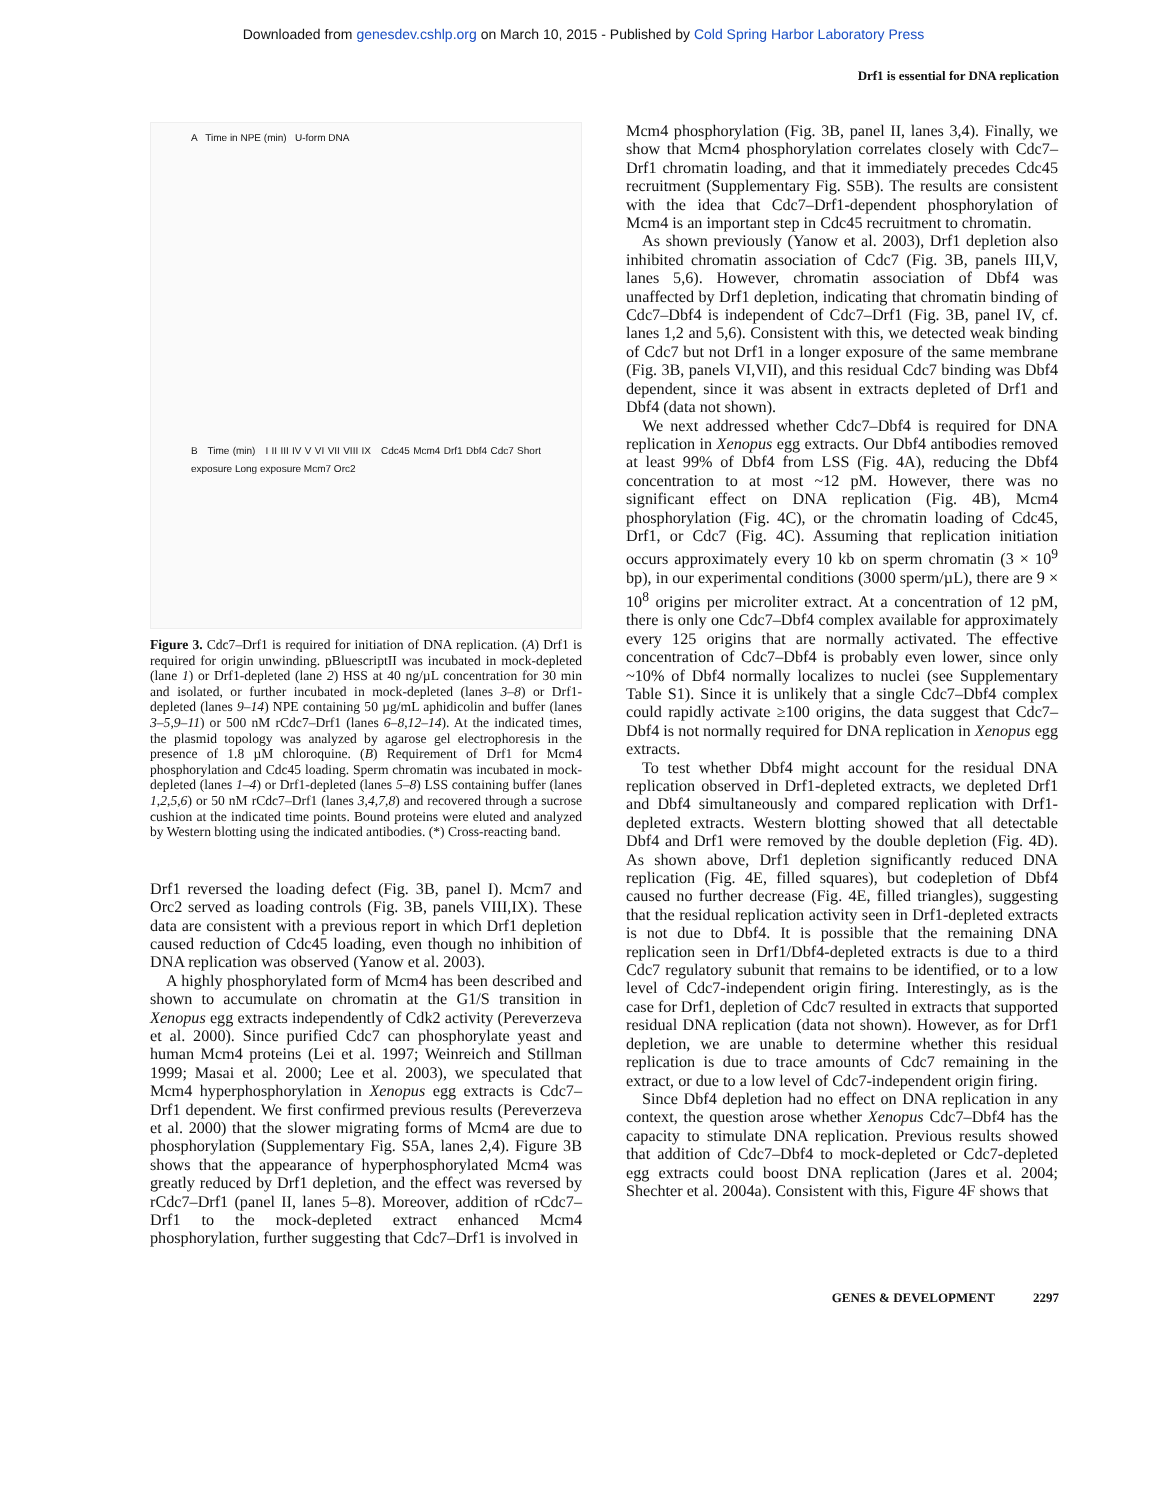Downloaded from genesdev.cshlp.org on March 10, 2015 - Published by Cold Spring Harbor Laboratory Press
Drf1 is essential for DNA replication
A Time in NPE (min) U-form DNA
B Time (min) I II III IV V VI VII VIII IX Cdc45 Mcm4 Drf1 Dbf4 Cdc7 Short exposure Long exposure Mcm7 Orc2
Figure 3. Cdc7–Drf1 is required for initiation of DNA replication. (A) Drf1 is required for origin unwinding. pBluescriptII was incubated in mock-depleted (lane 1) or Drf1-depleted (lane 2) HSS at 40 ng/µL concentration for 30 min and isolated, or further incubated in mock-depleted (lanes 3–8) or Drf1-depleted (lanes 9–14) NPE containing 50 µg/mL aphidicolin and buffer (lanes 3–5,9–11) or 500 nM rCdc7–Drf1 (lanes 6–8,12–14). At the indicated times, the plasmid topology was analyzed by agarose gel electrophoresis in the presence of 1.8 µM chloroquine. (B) Requirement of Drf1 for Mcm4 phosphorylation and Cdc45 loading. Sperm chromatin was incubated in mock-depleted (lanes 1–4) or Drf1-depleted (lanes 5–8) LSS containing buffer (lanes 1,2,5,6) or 50 nM rCdc7–Drf1 (lanes 3,4,7,8) and recovered through a sucrose cushion at the indicated time points. Bound proteins were eluted and analyzed by Western blotting using the indicated antibodies. (*) Cross-reacting band.
Drf1 reversed the loading defect (Fig. 3B, panel I). Mcm7 and Orc2 served as loading controls (Fig. 3B, panels VIII,IX). These data are consistent with a previous report in which Drf1 depletion caused reduction of Cdc45 loading, even though no inhibition of DNA replication was observed (Yanow et al. 2003).
A highly phosphorylated form of Mcm4 has been described and shown to accumulate on chromatin at the G1/S transition in Xenopus egg extracts independently of Cdk2 activity (Pereverzeva et al. 2000). Since purified Cdc7 can phosphorylate yeast and human Mcm4 proteins (Lei et al. 1997; Weinreich and Stillman 1999; Masai et al. 2000; Lee et al. 2003), we speculated that Mcm4 hyperphosphorylation in Xenopus egg extracts is Cdc7–Drf1 dependent. We first confirmed previous results (Pereverzeva et al. 2000) that the slower migrating forms of Mcm4 are due to phosphorylation (Supplementary Fig. S5A, lanes 2,4). Figure 3B shows that the appearance of hyperphosphorylated Mcm4 was greatly reduced by Drf1 depletion, and the effect was reversed by rCdc7–Drf1 (panel II, lanes 5–8). Moreover, addition of rCdc7–Drf1 to the mock-depleted extract enhanced Mcm4 phosphorylation, further suggesting that Cdc7–Drf1 is involved in
Mcm4 phosphorylation (Fig. 3B, panel II, lanes 3,4). Finally, we show that Mcm4 phosphorylation correlates closely with Cdc7–Drf1 chromatin loading, and that it immediately precedes Cdc45 recruitment (Supplementary Fig. S5B). The results are consistent with the idea that Cdc7–Drf1-dependent phosphorylation of Mcm4 is an important step in Cdc45 recruitment to chromatin.
As shown previously (Yanow et al. 2003), Drf1 depletion also inhibited chromatin association of Cdc7 (Fig. 3B, panels III,V, lanes 5,6). However, chromatin association of Dbf4 was unaffected by Drf1 depletion, indicating that chromatin binding of Cdc7–Dbf4 is independent of Cdc7–Drf1 (Fig. 3B, panel IV, cf. lanes 1,2 and 5,6). Consistent with this, we detected weak binding of Cdc7 but not Drf1 in a longer exposure of the same membrane (Fig. 3B, panels VI,VII), and this residual Cdc7 binding was Dbf4 dependent, since it was absent in extracts depleted of Drf1 and Dbf4 (data not shown).
We next addressed whether Cdc7–Dbf4 is required for DNA replication in Xenopus egg extracts. Our Dbf4 antibodies removed at least 99% of Dbf4 from LSS (Fig. 4A), reducing the Dbf4 concentration to at most ~12 pM. However, there was no significant effect on DNA replication (Fig. 4B), Mcm4 phosphorylation (Fig. 4C), or the chromatin loading of Cdc45, Drf1, or Cdc7 (Fig. 4C). Assuming that replication initiation occurs approximately every 10 kb on sperm chromatin (3 × 10<sup>9</sup> bp), in our experimental conditions (3000 sperm/µL), there are 9 × 10<sup>8</sup> origins per microliter extract. At a concentration of 12 pM, there is only one Cdc7–Dbf4 complex available for approximately every 125 origins that are normally activated. The effective concentration of Cdc7–Dbf4 is probably even lower, since only ~10% of Dbf4 normally localizes to nuclei (see Supplementary Table S1). Since it is unlikely that a single Cdc7–Dbf4 complex could rapidly activate ≥100 origins, the data suggest that Cdc7–Dbf4 is not normally required for DNA replication in Xenopus egg extracts.
To test whether Dbf4 might account for the residual DNA replication observed in Drf1-depleted extracts, we depleted Drf1 and Dbf4 simultaneously and compared replication with Drf1-depleted extracts. Western blotting showed that all detectable Dbf4 and Drf1 were removed by the double depletion (Fig. 4D). As shown above, Drf1 depletion significantly reduced DNA replication (Fig. 4E, filled squares), but codepletion of Dbf4 caused no further decrease (Fig. 4E, filled triangles), suggesting that the residual replication activity seen in Drf1-depleted extracts is not due to Dbf4. It is possible that the remaining DNA replication seen in Drf1/Dbf4-depleted extracts is due to a third Cdc7 regulatory subunit that remains to be identified, or to a low level of Cdc7-independent origin firing. Interestingly, as is the case for Drf1, depletion of Cdc7 resulted in extracts that supported residual DNA replication (data not shown). However, as for Drf1 depletion, we are unable to determine whether this residual replication is due to trace amounts of Cdc7 remaining in the extract, or due to a low level of Cdc7-independent origin firing.
Since Dbf4 depletion had no effect on DNA replication in any context, the question arose whether Xenopus Cdc7–Dbf4 has the capacity to stimulate DNA replication. Previous results showed that addition of Cdc7–Dbf4 to mock-depleted or Cdc7-depleted egg extracts could boost DNA replication (Jares et al. 2004; Shechter et al. 2004a). Consistent with this, Figure 4F shows that
GENES & DEVELOPMENT 2297